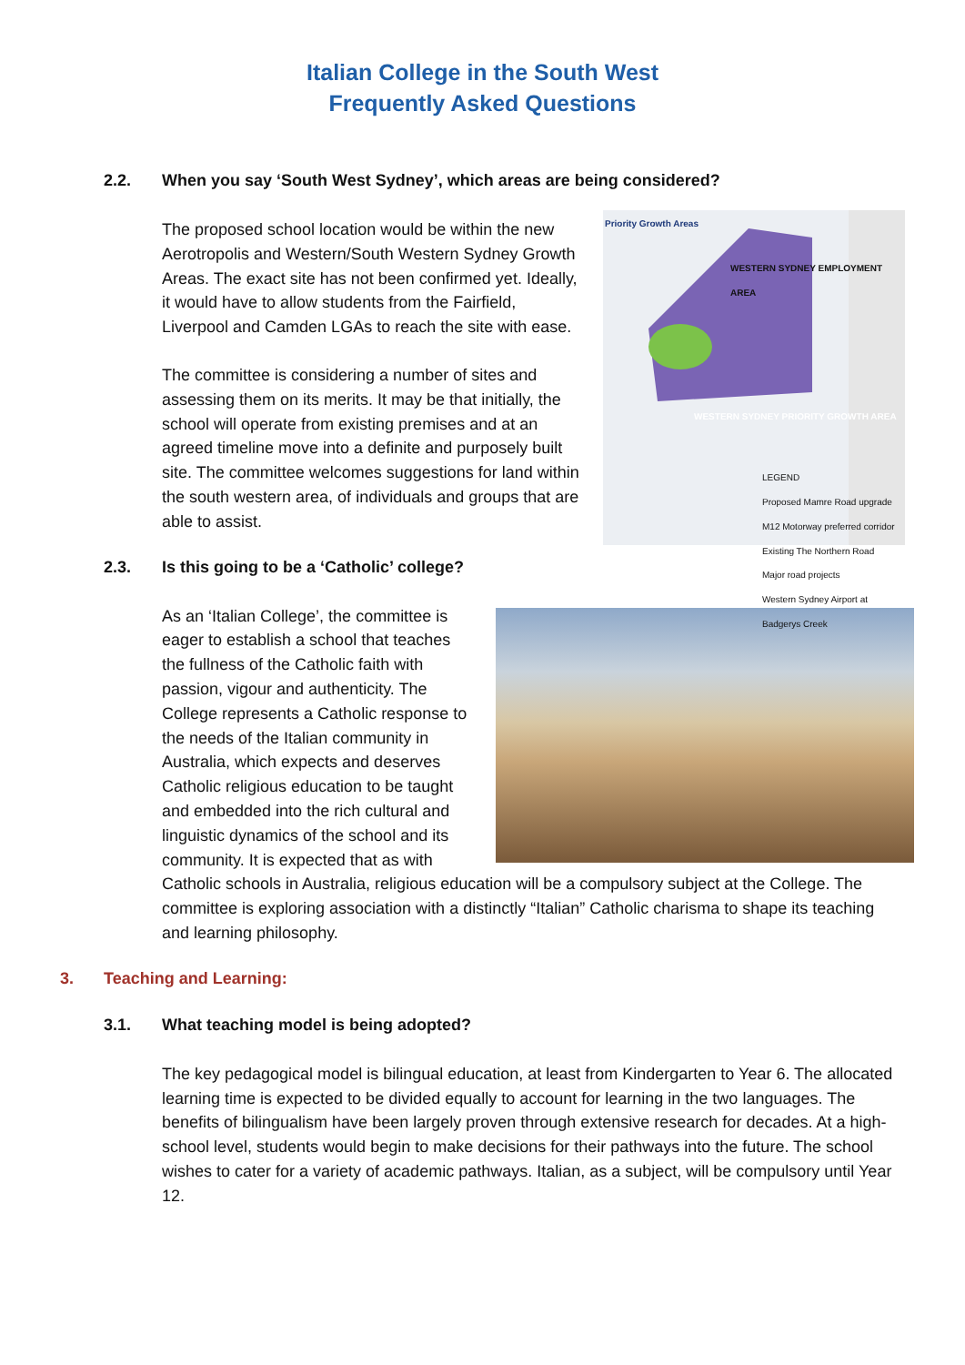Italian College in the South West
Frequently Asked Questions
2.2. When you say ‘South West Sydney’, which areas are being considered?
Priority Growth Areas
WESTERN SYDNEY EMPLOYMENT AREA
WESTERN SYDNEY PRIORITY GROWTH AREA
LEGEND
Proposed Mamre Road upgrade
M12 Motorway preferred corridor
Existing The Northern Road
Major road projects
Western Sydney Airport at Badgerys Creek
The proposed school location would be within the new Aerotropolis and Western/South Western Sydney Growth Areas. The exact site has not been confirmed yet. Ideally, it would have to allow students from the Fairfield, Liverpool and Camden LGAs to reach the site with ease.
The committee is considering a number of sites and assessing them on its merits. It may be that initially, the school will operate from existing premises and at an agreed timeline move into a definite and purposely built site. The committee welcomes suggestions for land within the south western area, of individuals and groups that are able to assist.
2.3. Is this going to be a ‘Catholic’ college?
As an ‘Italian College’, the committee is eager to establish a school that teaches the fullness of the Catholic faith with passion, vigour and authenticity. The College represents a Catholic response to the needs of the Italian community in Australia, which expects and deserves Catholic religious education to be taught and embedded into the rich cultural and linguistic dynamics of the school and its community. It is expected that as with Catholic schools in Australia, religious education will be a compulsory subject at the College. The committee is exploring association with a distinctly “Italian” Catholic charisma to shape its teaching and learning philosophy.
3. Teaching and Learning:
3.1. What teaching model is being adopted?
The key pedagogical model is bilingual education, at least from Kindergarten to Year 6. The allocated learning time is expected to be divided equally to account for learning in the two languages. The benefits of bilingualism have been largely proven through extensive research for decades. At a high-school level, students would begin to make decisions for their pathways into the future. The school wishes to cater for a variety of academic pathways. Italian, as a subject, will be compulsory until Year 12.